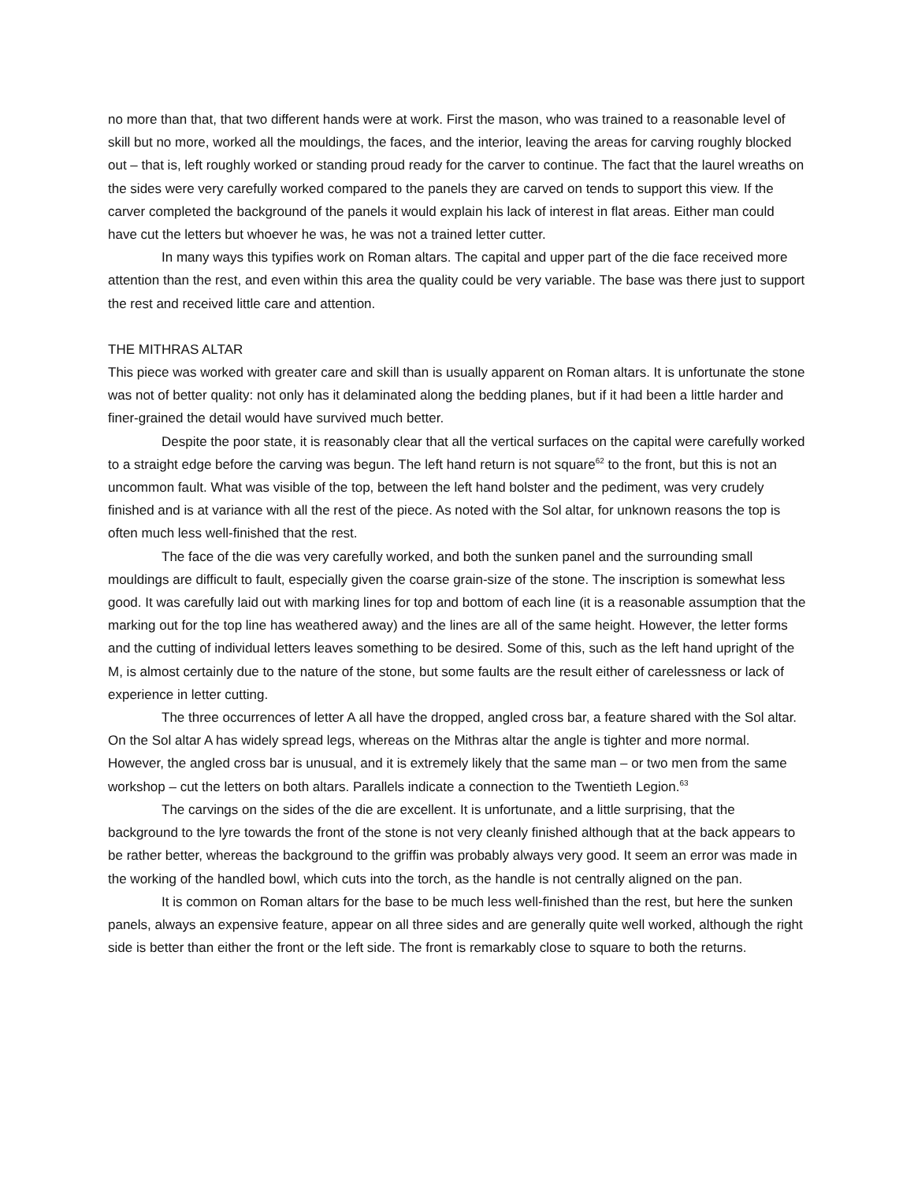no more than that, that two different hands were at work. First the mason, who was trained to a reasonable level of skill but no more, worked all the mouldings, the faces, and the interior, leaving the areas for carving roughly blocked out – that is, left roughly worked or standing proud ready for the carver to continue. The fact that the laurel wreaths on the sides were very carefully worked compared to the panels they are carved on tends to support this view. If the carver completed the background of the panels it would explain his lack of interest in flat areas. Either man could have cut the letters but whoever he was, he was not a trained letter cutter.
In many ways this typifies work on Roman altars. The capital and upper part of the die face received more attention than the rest, and even within this area the quality could be very variable. The base was there just to support the rest and received little care and attention.
THE MITHRAS ALTAR
This piece was worked with greater care and skill than is usually apparent on Roman altars. It is unfortunate the stone was not of better quality: not only has it delaminated along the bedding planes, but if it had been a little harder and finer-grained the detail would have survived much better.
Despite the poor state, it is reasonably clear that all the vertical surfaces on the capital were carefully worked to a straight edge before the carving was begun. The left hand return is not square<sup>62</sup> to the front, but this is not an uncommon fault. What was visible of the top, between the left hand bolster and the pediment, was very crudely finished and is at variance with all the rest of the piece. As noted with the Sol altar, for unknown reasons the top is often much less well-finished that the rest.
The face of the die was very carefully worked, and both the sunken panel and the surrounding small mouldings are difficult to fault, especially given the coarse grain-size of the stone. The inscription is somewhat less good. It was carefully laid out with marking lines for top and bottom of each line (it is a reasonable assumption that the marking out for the top line has weathered away) and the lines are all of the same height. However, the letter forms and the cutting of individual letters leaves something to be desired. Some of this, such as the left hand upright of the M, is almost certainly due to the nature of the stone, but some faults are the result either of carelessness or lack of experience in letter cutting.
The three occurrences of letter A all have the dropped, angled cross bar, a feature shared with the Sol altar. On the Sol altar A has widely spread legs, whereas on the Mithras altar the angle is tighter and more normal. However, the angled cross bar is unusual, and it is extremely likely that the same man – or two men from the same workshop – cut the letters on both altars. Parallels indicate a connection to the Twentieth Legion.<sup>63</sup>
The carvings on the sides of the die are excellent. It is unfortunate, and a little surprising, that the background to the lyre towards the front of the stone is not very cleanly finished although that at the back appears to be rather better, whereas the background to the griffin was probably always very good. It seem an error was made in the working of the handled bowl, which cuts into the torch, as the handle is not centrally aligned on the pan.
It is common on Roman altars for the base to be much less well-finished than the rest, but here the sunken panels, always an expensive feature, appear on all three sides and are generally quite well worked, although the right side is better than either the front or the left side. The front is remarkably close to square to both the returns.